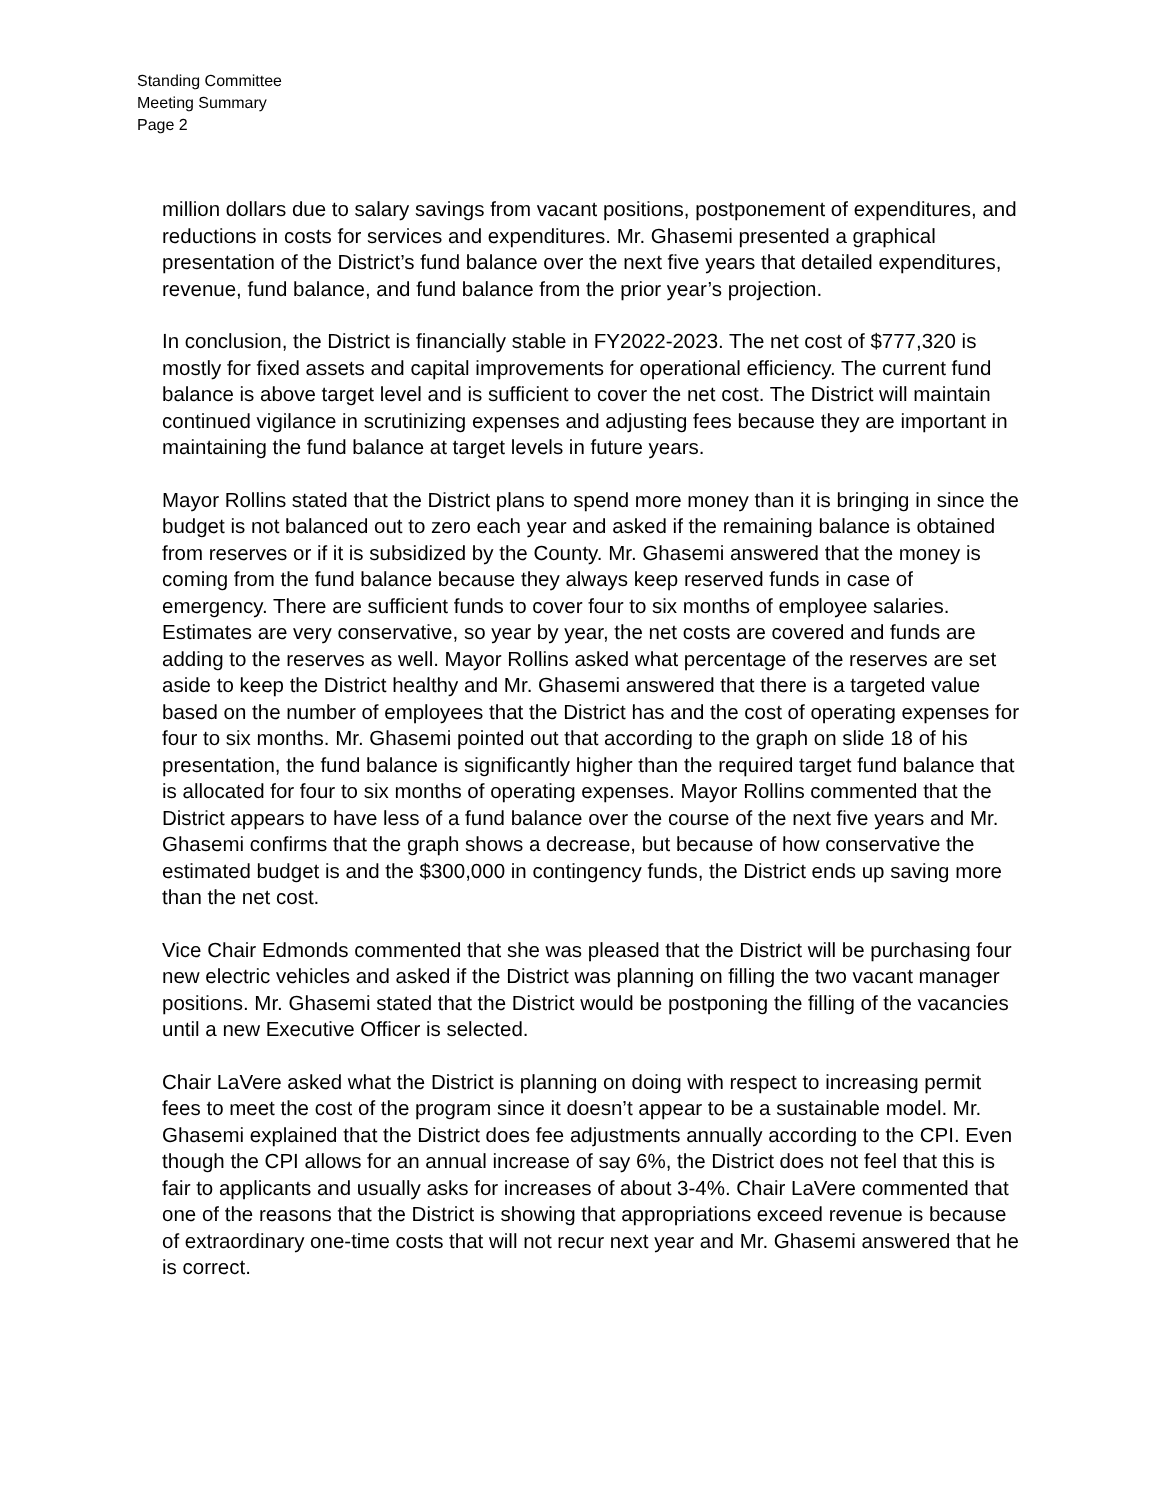Standing Committee
Meeting Summary
Page 2
million dollars due to salary savings from vacant positions, postponement of expenditures, and reductions in costs for services and expenditures. Mr. Ghasemi presented a graphical presentation of the District’s fund balance over the next five years that detailed expenditures, revenue, fund balance, and fund balance from the prior year’s projection.
In conclusion, the District is financially stable in FY2022-2023. The net cost of $777,320 is mostly for fixed assets and capital improvements for operational efficiency. The current fund balance is above target level and is sufficient to cover the net cost. The District will maintain continued vigilance in scrutinizing expenses and adjusting fees because they are important in maintaining the fund balance at target levels in future years.
Mayor Rollins stated that the District plans to spend more money than it is bringing in since the budget is not balanced out to zero each year and asked if the remaining balance is obtained from reserves or if it is subsidized by the County. Mr. Ghasemi answered that the money is coming from the fund balance because they always keep reserved funds in case of emergency. There are sufficient funds to cover four to six months of employee salaries. Estimates are very conservative, so year by year, the net costs are covered and funds are adding to the reserves as well. Mayor Rollins asked what percentage of the reserves are set aside to keep the District healthy and Mr. Ghasemi answered that there is a targeted value based on the number of employees that the District has and the cost of operating expenses for four to six months. Mr. Ghasemi pointed out that according to the graph on slide 18 of his presentation, the fund balance is significantly higher than the required target fund balance that is allocated for four to six months of operating expenses. Mayor Rollins commented that the District appears to have less of a fund balance over the course of the next five years and Mr. Ghasemi confirms that the graph shows a decrease, but because of how conservative the estimated budget is and the $300,000 in contingency funds, the District ends up saving more than the net cost.
Vice Chair Edmonds commented that she was pleased that the District will be purchasing four new electric vehicles and asked if the District was planning on filling the two vacant manager positions. Mr. Ghasemi stated that the District would be postponing the filling of the vacancies until a new Executive Officer is selected.
Chair LaVere asked what the District is planning on doing with respect to increasing permit fees to meet the cost of the program since it doesn’t appear to be a sustainable model. Mr. Ghasemi explained that the District does fee adjustments annually according to the CPI. Even though the CPI allows for an annual increase of say 6%, the District does not feel that this is fair to applicants and usually asks for increases of about 3-4%. Chair LaVere commented that one of the reasons that the District is showing that appropriations exceed revenue is because of extraordinary one-time costs that will not recur next year and Mr. Ghasemi answered that he is correct.